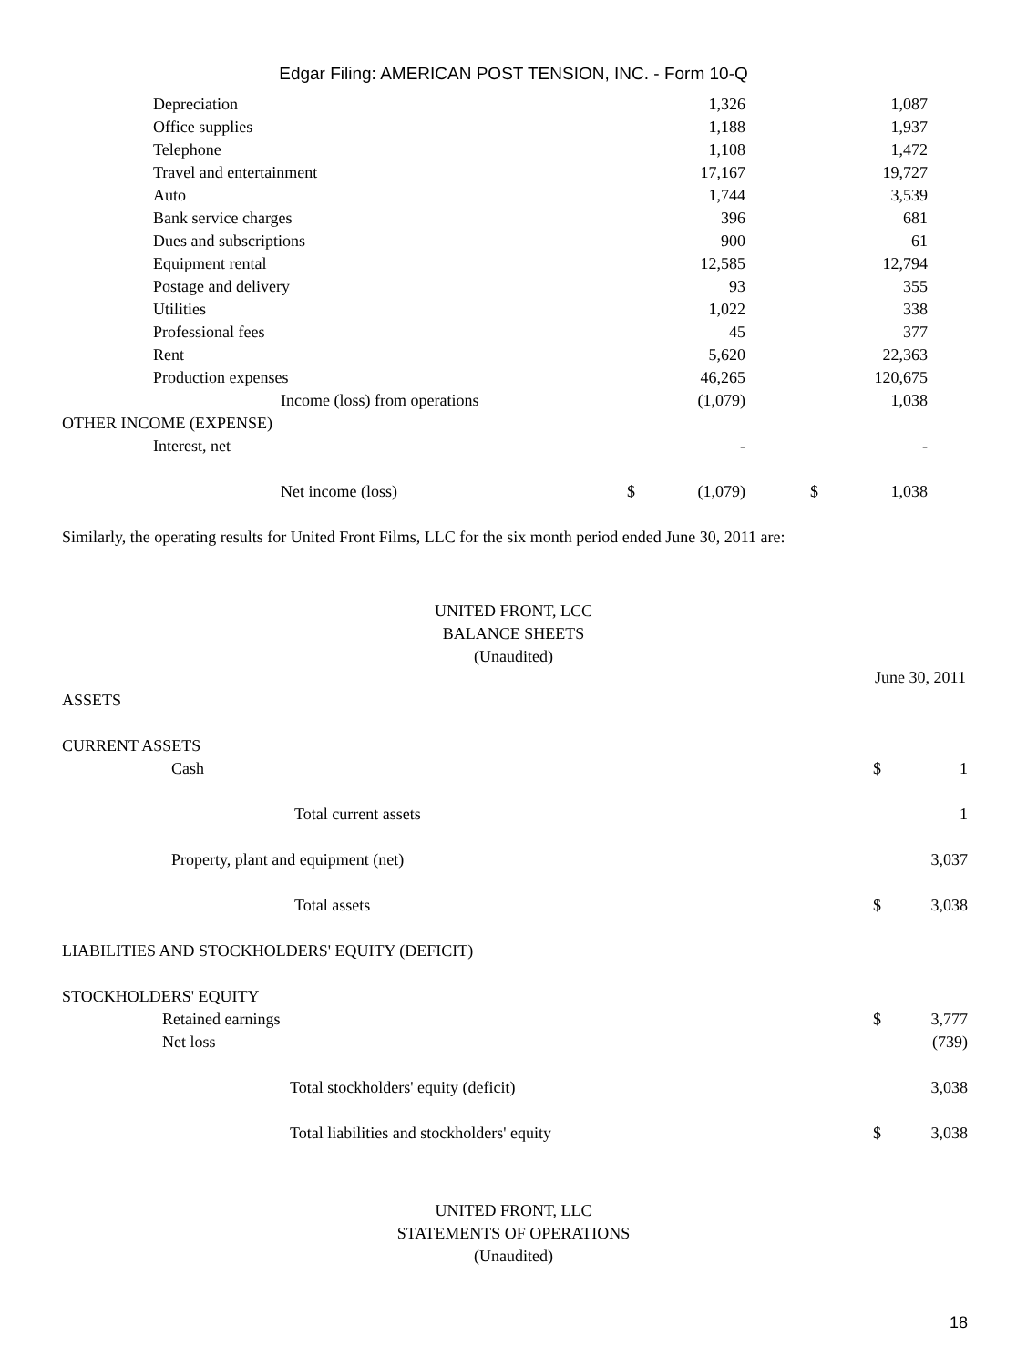Edgar Filing: AMERICAN POST TENSION, INC. - Form 10-Q
| | Depreciation | | 1,326 | | 1,087 |
| | Office supplies | | 1,188 | | 1,937 |
| | Telephone | | 1,108 | | 1,472 |
| | Travel and entertainment | | 17,167 | | 19,727 |
| | Auto | | 1,744 | | 3,539 |
| | Bank service charges | | 396 | | 681 |
| | Dues and subscriptions | | 900 | | 61 |
| | Equipment rental | | 12,585 | | 12,794 |
| | Postage and delivery | | 93 | | 355 |
| | Utilities | | 1,022 | | 338 |
| | Professional fees | | 45 | | 377 |
| | Rent | | 5,620 | | 22,363 |
| | Production expenses | | 46,265 | | 120,675 |
| | Income (loss) from operations | | (1,079) | | 1,038 |
| OTHER INCOME (EXPENSE) | | | | | |
| | Interest, net | | - | | - |
| | Net income (loss) | $ | (1,079) | $ | 1,038 |
Similarly, the operating results for United Front Films, LLC for the six month period ended June 30, 2011 are:
UNITED FRONT, LCC
BALANCE SHEETS
(Unaudited)
| | | June 30, 2011 | |
| ASSETS | | | |
| CURRENT ASSETS | | | |
| | Cash | $ | 1 |
| | Total current assets | | 1 |
| | Property, plant and equipment (net) | | 3,037 |
| | Total assets | $ | 3,038 |
| LIABILITIES AND STOCKHOLDERS' EQUITY (DEFICIT) | | | |
| STOCKHOLDERS' EQUITY | | | |
| | Retained earnings | $ | 3,777 |
| | Net loss | | (739) |
| | Total stockholders' equity (deficit) | | 3,038 |
| | Total liabilities and stockholders' equity | $ | 3,038 |
UNITED FRONT, LLC
STATEMENTS OF OPERATIONS
(Unaudited)
18